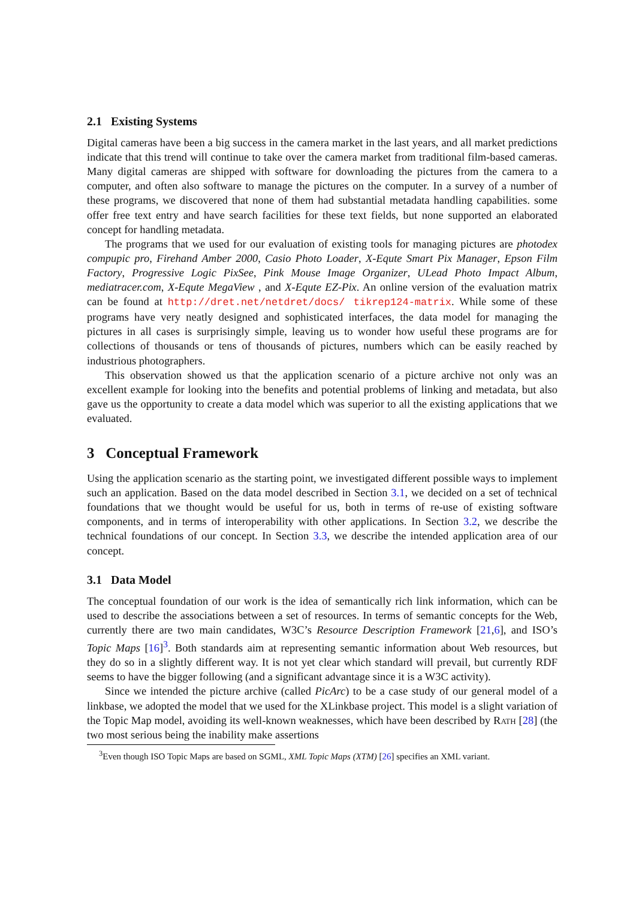2.1 Existing Systems
Digital cameras have been a big success in the camera market in the last years, and all market predictions indicate that this trend will continue to take over the camera market from traditional film-based cameras. Many digital cameras are shipped with software for downloading the pictures from the camera to a computer, and often also software to manage the pictures on the computer. In a survey of a number of these programs, we discovered that none of them had substantial metadata handling capabilities. some offer free text entry and have search facilities for these text fields, but none supported an elaborated concept for handling metadata.
The programs that we used for our evaluation of existing tools for managing pictures are photodex compupic pro, Firehand Amber 2000, Casio Photo Loader, X-Equte Smart Pix Manager, Epson Film Factory, Progressive Logic PixSee, Pink Mouse Image Organizer, ULead Photo Impact Album, mediatracer.com, X-Equte MegaView , and X-Equte EZ-Pix. An online version of the evaluation matrix can be found at http://dret.net/netdret/docs/ tikrep124-matrix. While some of these programs have very neatly designed and sophisticated interfaces, the data model for managing the pictures in all cases is surprisingly simple, leaving us to wonder how useful these programs are for collections of thousands or tens of thousands of pictures, numbers which can be easily reached by industrious photographers.
This observation showed us that the application scenario of a picture archive not only was an excellent example for looking into the benefits and potential problems of linking and metadata, but also gave us the opportunity to create a data model which was superior to all the existing applications that we evaluated.
3 Conceptual Framework
Using the application scenario as the starting point, we investigated different possible ways to implement such an application. Based on the data model described in Section 3.1, we decided on a set of technical foundations that we thought would be useful for us, both in terms of re-use of existing software components, and in terms of interoperability with other applications. In Section 3.2, we describe the technical foundations of our concept. In Section 3.3, we describe the intended application area of our concept.
3.1 Data Model
The conceptual foundation of our work is the idea of semantically rich link information, which can be used to describe the associations between a set of resources. In terms of semantic concepts for the Web, currently there are two main candidates, W3C’s Resource Description Framework [21,6], and ISO’s Topic Maps [16]<sup>3</sup>. Both standards aim at representing semantic information about Web resources, but they do so in a slightly different way. It is not yet clear which standard will prevail, but currently RDF seems to have the bigger following (and a significant advantage since it is a W3C activity).
Since we intended the picture archive (called PicArc) to be a case study of our general model of a linkbase, we adopted the model that we used for the XLinkbase project. This model is a slight variation of the Topic Map model, avoiding its well-known weaknesses, which have been described by Rath [28] (the two most serious being the inability make assertions
<sup>3</sup> Even though ISO Topic Maps are based on SGML, XML Topic Maps (XTM) [26] specifies an XML variant.